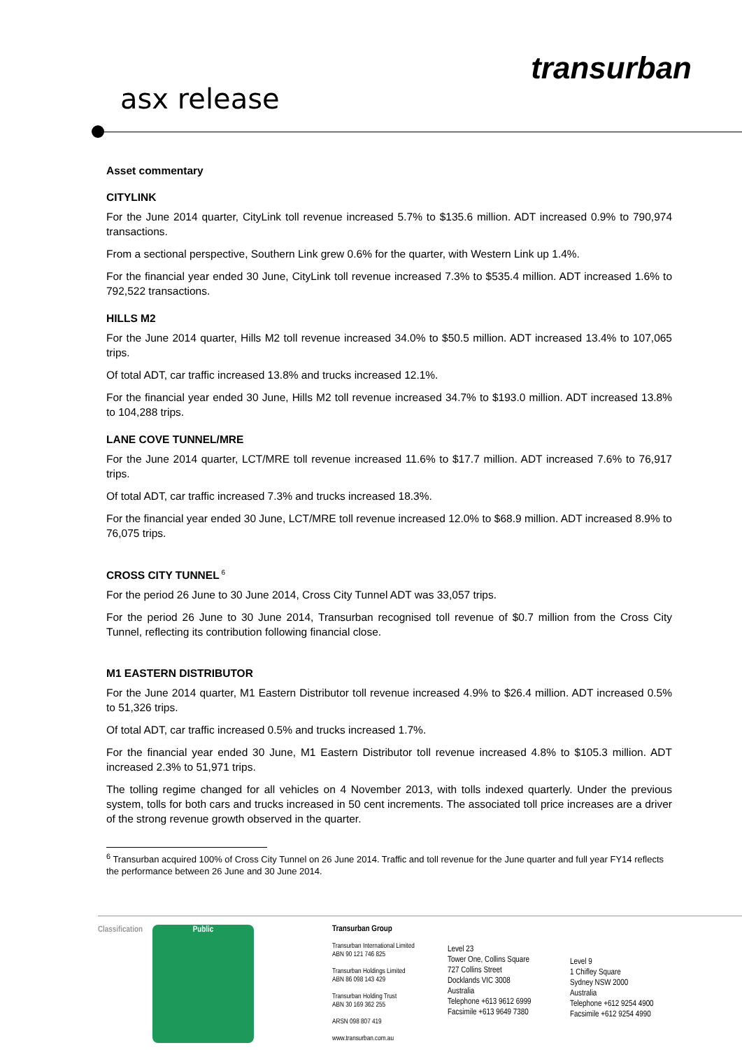transurban
asx release
Asset commentary
CITYLINK
For the June 2014 quarter, CityLink toll revenue increased 5.7% to $135.6 million. ADT increased 0.9% to 790,974 transactions.
From a sectional perspective, Southern Link grew 0.6% for the quarter, with Western Link up 1.4%.
For the financial year ended 30 June, CityLink toll revenue increased 7.3% to $535.4 million. ADT increased 1.6% to 792,522 transactions.
HILLS M2
For the June 2014 quarter, Hills M2 toll revenue increased 34.0% to $50.5 million. ADT increased 13.4% to 107,065 trips.
Of total ADT, car traffic increased 13.8% and trucks increased 12.1%.
For the financial year ended 30 June, Hills M2 toll revenue increased 34.7% to $193.0 million. ADT increased 13.8% to 104,288 trips.
LANE COVE TUNNEL/MRE
For the June 2014 quarter, LCT/MRE toll revenue increased 11.6% to $17.7 million. ADT increased 7.6% to 76,917 trips.
Of total ADT, car traffic increased 7.3% and trucks increased 18.3%.
For the financial year ended 30 June, LCT/MRE toll revenue increased 12.0% to $68.9 million. ADT increased 8.9% to 76,075 trips.
CROSS CITY TUNNEL<sup>6</sup>
For the period 26 June to 30 June 2014, Cross City Tunnel ADT was 33,057 trips.
For the period 26 June to 30 June 2014, Transurban recognised toll revenue of $0.7 million from the Cross City Tunnel, reflecting its contribution following financial close.
M1 EASTERN DISTRIBUTOR
For the June 2014 quarter, M1 Eastern Distributor toll revenue increased 4.9% to $26.4 million. ADT increased 0.5% to 51,326 trips.
Of total ADT, car traffic increased 0.5% and trucks increased 1.7%.
For the financial year ended 30 June, M1 Eastern Distributor toll revenue increased 4.8% to $105.3 million. ADT increased 2.3% to 51,971 trips.
The tolling regime changed for all vehicles on 4 November 2013, with tolls indexed quarterly. Under the previous system, tolls for both cars and trucks increased in 50 cent increments. The associated toll price increases are a driver of the strong revenue growth observed in the quarter.
<sup>6</sup> Transurban acquired 100% of Cross City Tunnel on 26 June 2014. Traffic and toll revenue for the June quarter and full year FY14 reflects the performance between 26 June and 30 June 2014.
Classification Public
Transurban Group
Transurban International Limited
ABN 90 121 746 825
Transurban Holdings Limited
ABN 86 098 143 429
Transurban Holding Trust
ABN 30 169 362 255
ARSN 098 807 419
www.transurban.com.au
Level 23
Tower One, Collins Square
727 Collins Street
Docklands VIC 3008
Australia
Telephone +613 9612 6999
Facsimile +613 9649 7380
Level 9
1 Chifley Square
Sydney NSW 2000
Australia
Telephone +612 9254 4900
Facsimile +612 9254 4990